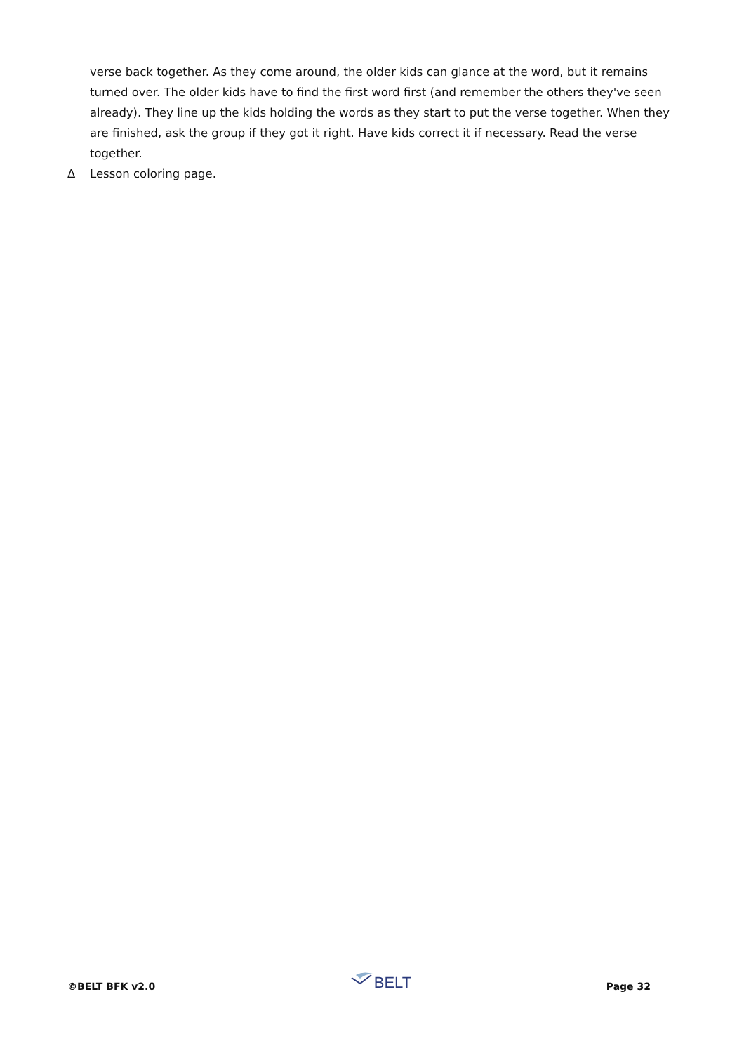verse back together. As they come around, the older kids can glance at the word, but it remains turned over. The older kids have to find the first word first (and remember the others they've seen already). They line up the kids holding the words as they start to put the verse together. When they are finished, ask the group if they got it right. Have kids correct it if necessary. Read the verse together.
Δ Lesson coloring page.
©BELT BFK v2.0 BELT Page 32